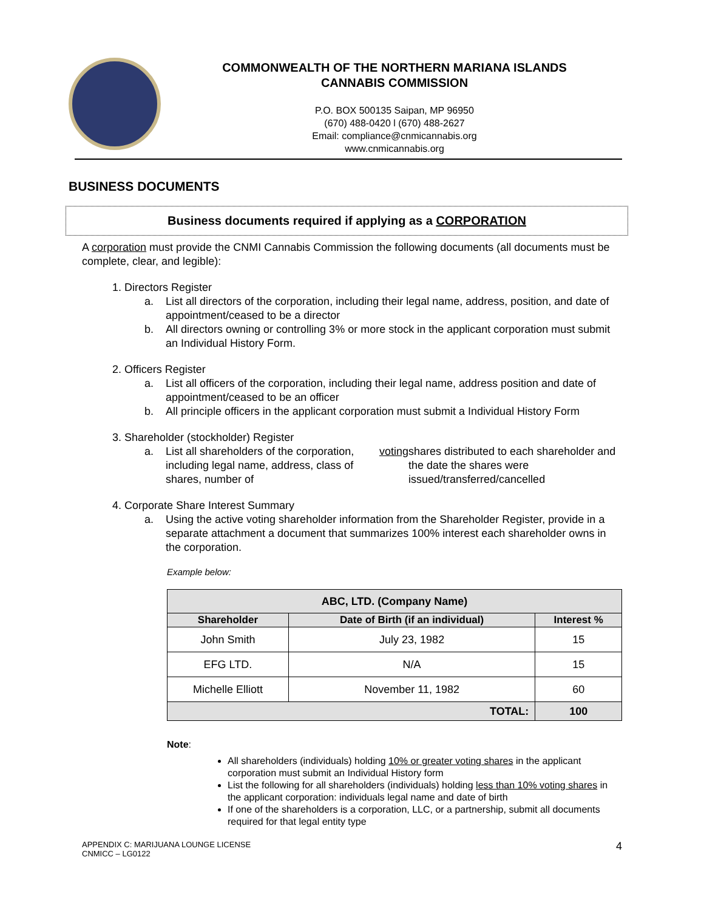COMMONWEALTH OF THE NORTHERN MARIANA ISLANDS
CANNABIS COMMISSION
P.O. BOX 500135 Saipan, MP 96950
(670) 488-0420 l (670) 488-2627
Email: compliance@cnmicannabis.org
www.cnmicannabis.org
BUSINESS DOCUMENTS
Business documents required if applying as a CORPORATION
A corporation must provide the CNMI Cannabis Commission the following documents (all documents must be complete, clear, and legible):
1. Directors Register
a. List all directors of the corporation, including their legal name, address, position, and date of appointment/ceased to be a director
b. All directors owning or controlling 3% or more stock in the applicant corporation must submit an Individual History Form.
2. Officers Register
a. List all officers of the corporation, including their legal name, address position and date of appointment/ceased to be an officer
b. All principle officers in the applicant corporation must submit a Individual History Form
3. Shareholder (stockholder) Register
a. List all shareholders of the corporation, including legal name, address, class of shares, number of voting shares distributed to each shareholder and the date the shares were issued/transferred/cancelled
4. Corporate Share Interest Summary
a. Using the active voting shareholder information from the Shareholder Register, provide in a separate attachment a document that summarizes 100% interest each shareholder owns in the corporation.
Example below:
| ABC, LTD. (Company Name) | | |
| --- | --- | --- |
| Shareholder | Date of Birth (if an individual) | Interest % |
| John Smith | July 23, 1982 | 15 |
| EFG LTD. | N/A | 15 |
| Michelle Elliott | November 11, 1982 | 60 |
| TOTAL: | | 100 |
Note:
All shareholders (individuals) holding 10% or greater voting shares in the applicant corporation must submit an Individual History form
List the following for all shareholders (individuals) holding less than 10% voting shares in the applicant corporation: individuals legal name and date of birth
If one of the shareholders is a corporation, LLC, or a partnership, submit all documents required for that legal entity type
APPENDIX C: MARIJUANA LOUNGE LICENSE
CNMICC – LG0122
4